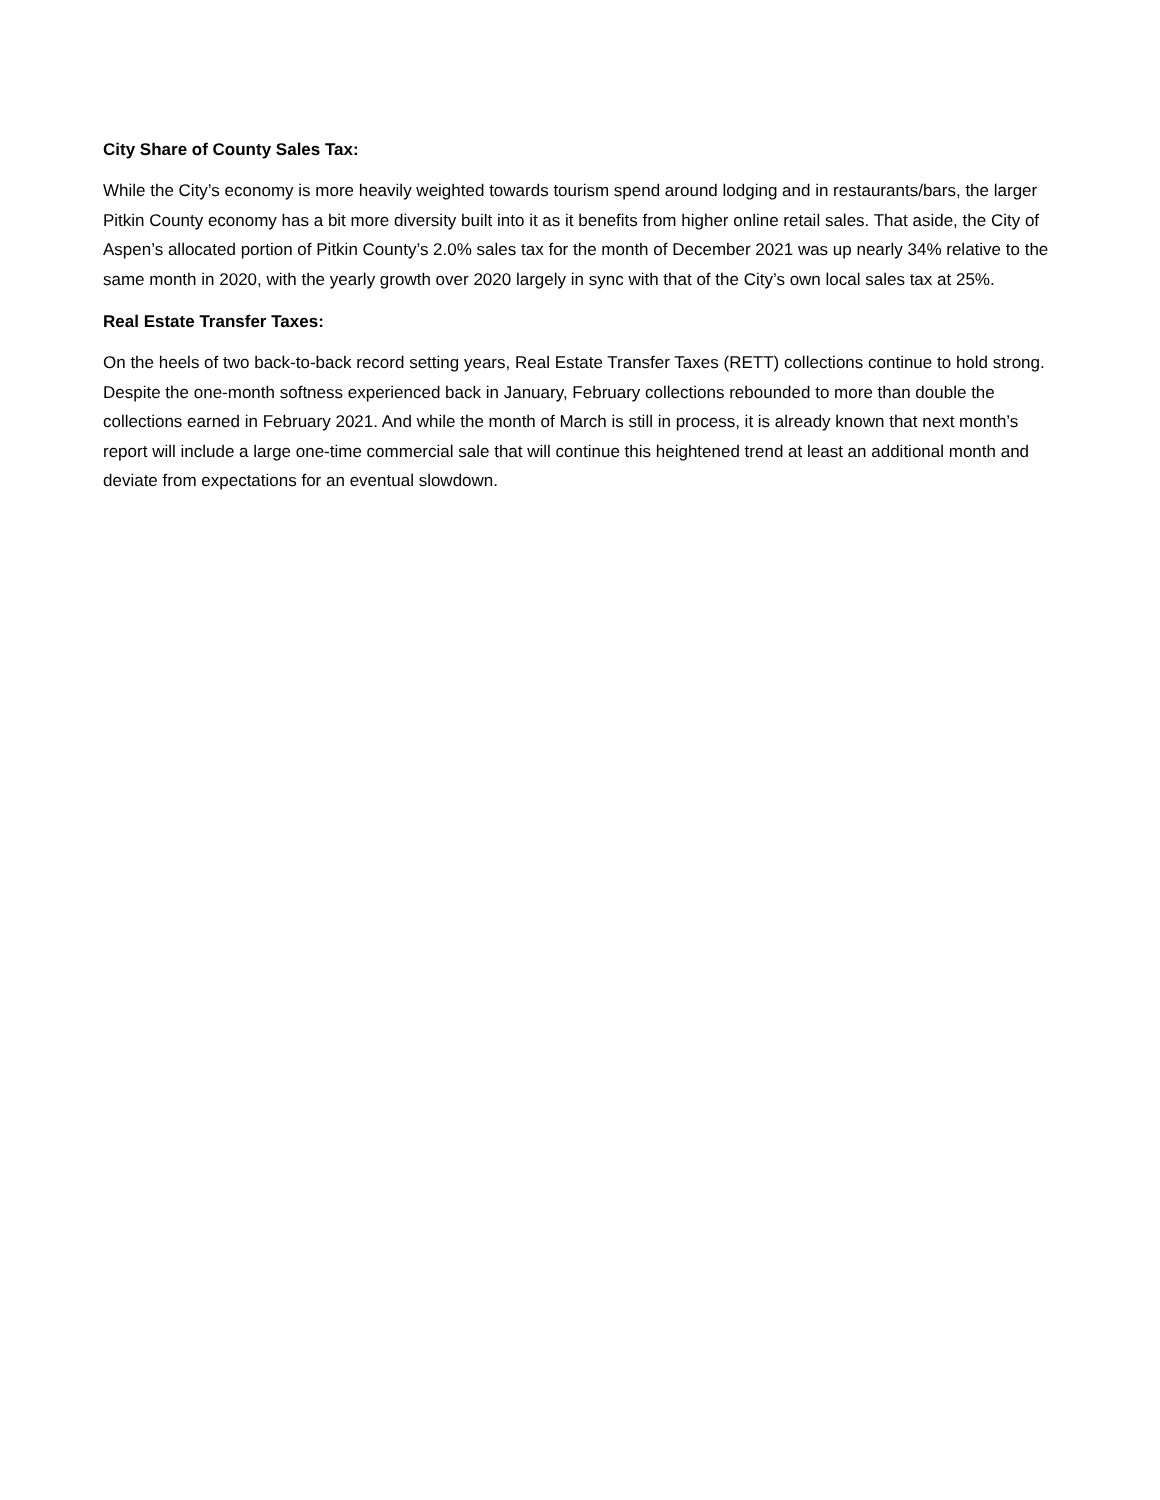City Share of County Sales Tax:
While the City’s economy is more heavily weighted towards tourism spend around lodging and in restaurants/bars, the larger Pitkin County economy has a bit more diversity built into it as it benefits from higher online retail sales. That aside, the City of Aspen’s allocated portion of Pitkin County’s 2.0% sales tax for the month of December 2021 was up nearly 34% relative to the same month in 2020, with the yearly growth over 2020 largely in sync with that of the City’s own local sales tax at 25%.
Real Estate Transfer Taxes:
On the heels of two back-to-back record setting years, Real Estate Transfer Taxes (RETT) collections continue to hold strong. Despite the one-month softness experienced back in January, February collections rebounded to more than double the collections earned in February 2021. And while the month of March is still in process, it is already known that next month’s report will include a large one-time commercial sale that will continue this heightened trend at least an additional month and deviate from expectations for an eventual slowdown.